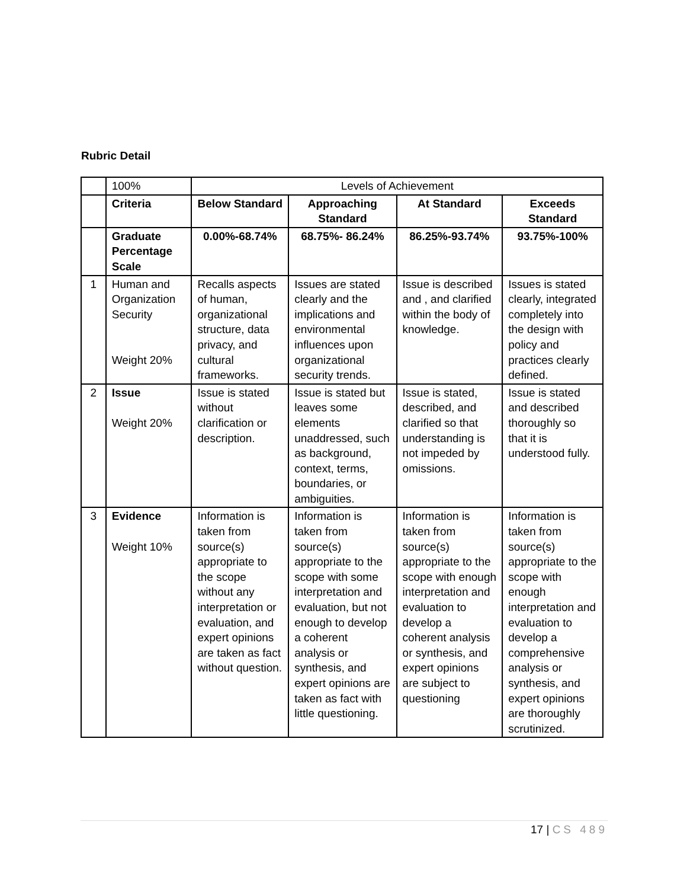Rubric Detail
| | 100% | Levels of Achievement | | | |
| | Criteria | Below Standard | Approaching Standard | At Standard | Exceeds Standard |
| | Graduate Percentage Scale | 0.00%-68.74% | 68.75%- 86.24% | 86.25%-93.74% | 93.75%-100% |
| 1 | Human and Organization Security Weight 20% | Recalls aspects of human, organizational structure, data privacy, and cultural frameworks. | Issues are stated clearly and the implications and environmental influences upon organizational security trends. | Issue is described and , and clarified within the body of knowledge. | Issues is stated clearly, integrated completely into the design with policy and practices clearly defined. |
| 2 | Issue Weight 20% | Issue is stated without clarification or description. | Issue is stated but leaves some elements unaddressed, such as background, context, terms, boundaries, or ambiguities. | Issue is stated, described, and clarified so that understanding is not impeded by omissions. | Issue is stated and described thoroughly so that it is understood fully. |
| 3 | Evidence Weight 10% | Information is taken from source(s) appropriate to the scope without any interpretation or evaluation, and expert opinions are taken as fact without question. | Information is taken from source(s) appropriate to the scope with some interpretation and evaluation, but not enough to develop a coherent analysis or synthesis, and expert opinions are taken as fact with little questioning. | Information is taken from source(s) appropriate to the scope with enough interpretation and evaluation to develop a coherent analysis or synthesis, and expert opinions are subject to questioning | Information is taken from source(s) appropriate to the scope with enough interpretation and evaluation to develop a comprehensive analysis or synthesis, and expert opinions are thoroughly scrutinized. |
17 | CS 489